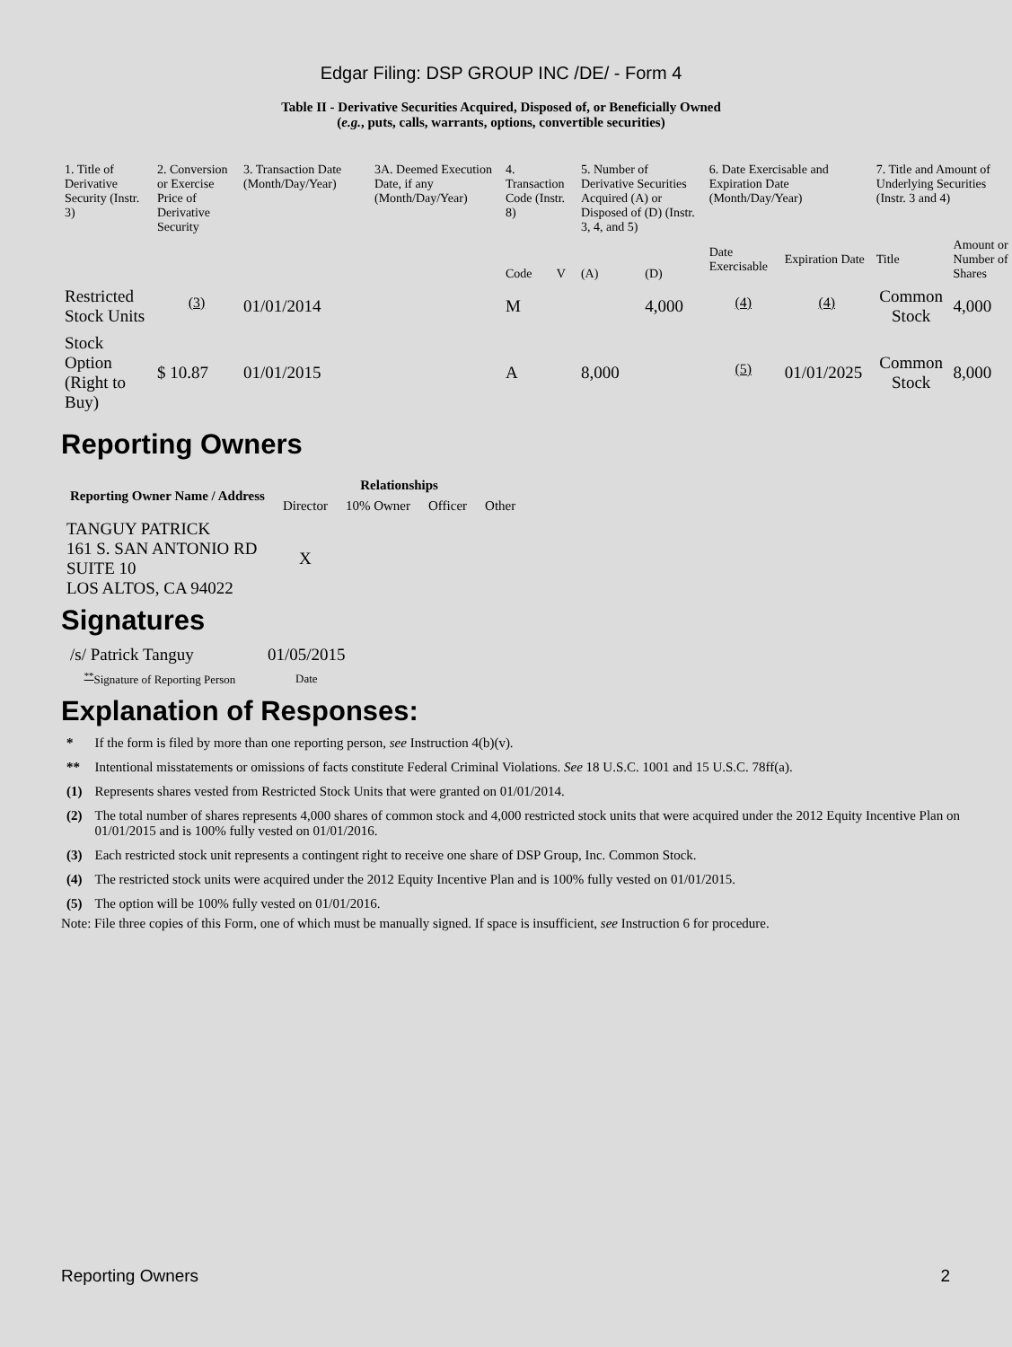Edgar Filing: DSP GROUP INC /DE/ - Form 4
Table II - Derivative Securities Acquired, Disposed of, or Beneficially Owned
(e.g., puts, calls, warrants, options, convertible securities)
| 1. Title of Derivative Security (Instr. 3) | 2. Conversion or Exercise Price of Derivative Security | 3. Transaction Date (Month/Day/Year) | 3A. Deemed Execution Date, if any (Month/Day/Year) | 4. Transaction Code (Instr. 8) | | 5. Number of Derivative Securities Acquired (A) or Disposed of (D) (Instr. 3, 4, and 5) | | 6. Date Exercisable and Expiration Date (Month/Day/Year) | | 7. Title and Amount of Underlying Securities (Instr. 3 and 4) | |
| | | | | Code | V | (A) | (D) | Date Exercisable | Expiration Date | Title | Amount or Number of Shares |
| Restricted Stock Units | <sup>(3)</sup> | 01/01/2014 | | M | | | 4,000 | <sup>(4)</sup> | <sup>(4)</sup> | Common Stock | 4,000 |
| Stock Option (Right to Buy) | $ 10.87 | 01/01/2015 | | A | | 8,000 | | <sup>(5)</sup> | 01/01/2025 | Common Stock | 8,000 |
Reporting Owners
| Reporting Owner Name / Address | Relationships | | | |
| --- | --- | --- | --- | --- |
| | Director | 10% Owner | Officer | Other |
| TANGUY PATRICK 161 S. SAN ANTONIO RD SUITE 10 LOS ALTOS, CA 94022 | X | | | |
Signatures
| /s/ Patrick Tanguy | 01/05/2015 |
| <sup>**</sup> Signature of Reporting Person | Date |
Explanation of Responses:
| * | If the form is filed by more than one reporting person, see Instruction 4(b)(v). |
| ** | Intentional misstatements or omissions of facts constitute Federal Criminal Violations. See 18 U.S.C. 1001 and 15 U.S.C. 78ff(a). |
| (1) | Represents shares vested from Restricted Stock Units that were granted on 01/01/2014. |
| (2) | The total number of shares represents 4,000 shares of common stock and 4,000 restricted stock units that were acquired under the 2012 Equity Incentive Plan on 01/01/2015 and is 100% fully vested on 01/01/2016. |
| (3) | Each restricted stock unit represents a contingent right to receive one share of DSP Group, Inc. Common Stock. |
| (4) | The restricted stock units were acquired under the 2012 Equity Incentive Plan and is 100% fully vested on 01/01/2015. |
| (5) | The option will be 100% fully vested on 01/01/2016. |
Note: File three copies of this Form, one of which must be manually signed. If space is insufficient, see Instruction 6 for procedure.
Reporting Owners 2